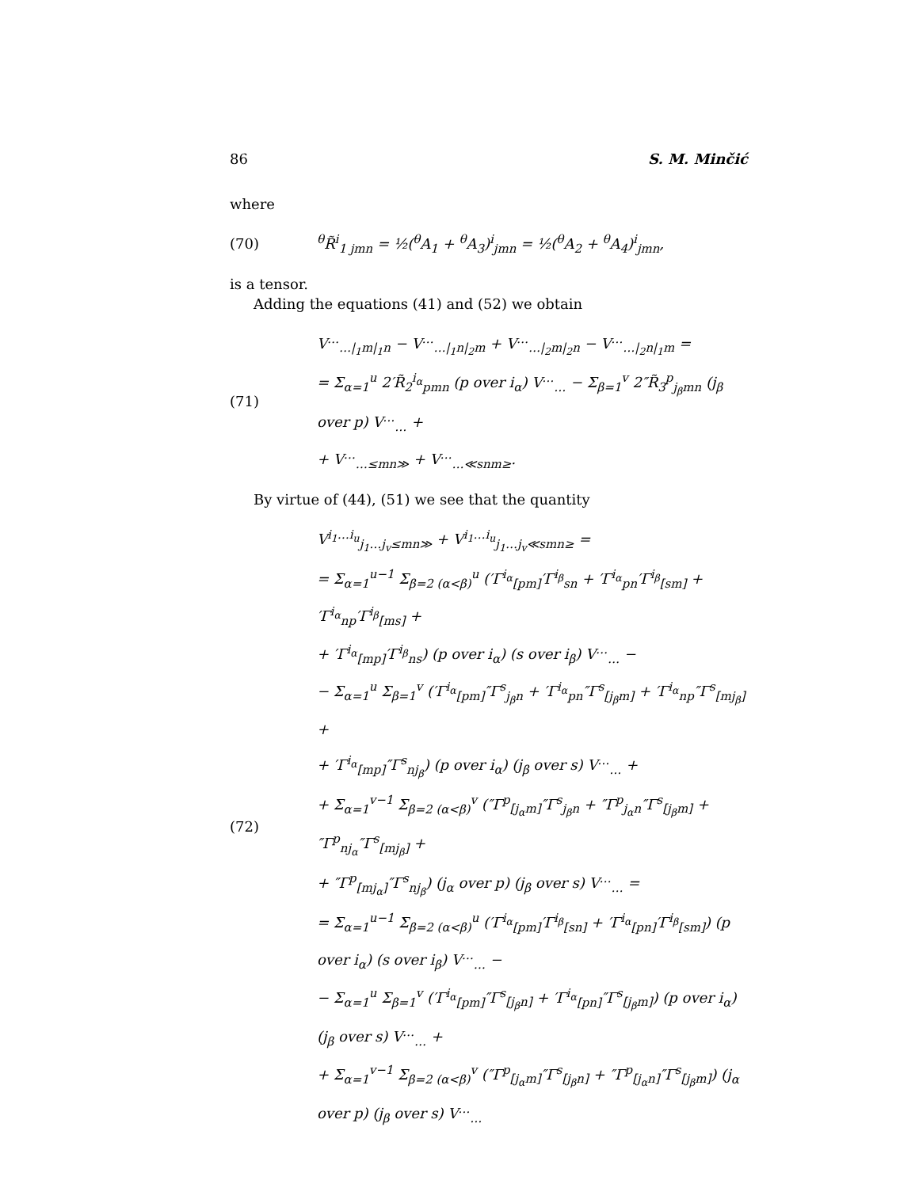86 S. M. Minčić
where
(70) <sup>θ</sup>R̃<sup>i</sup><sub>1 jmn</sub> = ½(<sup>θ</sup>A<sub>1</sub> + <sup>θ</sup>A<sub>3</sub>)<sup>i</sup><sub>jmn</sub> = ½(<sup>θ</sup>A<sub>2</sub> + <sup>θ</sup>A<sub>4</sub>)<sup>i</sup><sub>jmn</sub>,
is a tensor.
Adding the equations (41) and (52) we obtain
(71) V<sup>…</sup><sub>…|<sub>1</sub>m|<sub>1</sub>n</sub> − V<sup>…</sup><sub>…|<sub>1</sub>n|<sub>2</sub>m</sub> + V<sup>…</sup><sub>…|<sub>2</sub>m|<sub>2</sub>n</sub> − V<sup>…</sup><sub>…|<sub>2</sub>n|<sub>1</sub>m</sub> =
= Σ<sub>α=1</sub><sup>u</sup> 2′R̃<sub>2</sub><sup>i<sub>α</sub></sup><sub>pmn</sub> (p over i<sub>α</sub>) V<sup>…</sup><sub>…</sub> − Σ<sub>β=1</sub><sup>v</sup> 2″R̃<sub>3</sub><sup>p</sup><sub>j<sub>β</sub>mn</sub> (j<sub>β</sub> over p) V<sup>…</sup><sub>…</sub> +
+ V<sup>…</sup><sub>…≤mn≫</sub> + V<sup>…</sup><sub>…≪snm≥</sub>.
By virtue of (44), (51) we see that the quantity
(72) V<sup>i<sub>1</sub>…i<sub>u</sub></sup><sub>j<sub>1</sub>…j<sub>v</sub>≤mn≫</sub> + V<sup>i<sub>1</sub>…i<sub>u</sub></sup><sub>j<sub>1</sub>…j<sub>v</sub>≪smn≥</sub> =
= Σ<sub>α=1</sub><sup>u−1</sup> Σ<sub>β=2 (α<β)</sub><sup>u</sup> (′Γ<sup>i<sub>α</sub></sup><sub>[pm]</sub>′Γ<sup>i<sub>β</sub></sup><sub>sn</sub> + ′Γ<sup>i<sub>α</sub></sup><sub>pn</sub>′Γ<sup>i<sub>β</sub></sup><sub>[sm]</sub> + ′Γ<sup>i<sub>α</sub></sup><sub>np</sub>′Γ<sup>i<sub>β</sub></sup><sub>[ms]</sub> +
+ ′Γ<sup>i<sub>α</sub></sup><sub>[mp]</sub>′Γ<sup>i<sub>β</sub></sup><sub>ns</sub>) (p over i<sub>α</sub>) (s over i<sub>β</sub>) V<sup>…</sup><sub>…</sub> −
− Σ<sub>α=1</sub><sup>u</sup> Σ<sub>β=1</sub><sup>v</sup> (′Γ<sup>i<sub>α</sub></sup><sub>[pm]</sub>″Γ<sup>s</sup><sub>j<sub>β</sub>n</sub> + ′Γ<sup>i<sub>α</sub></sup><sub>pn</sub>″Γ<sup>s</sup><sub>[j<sub>β</sub>m]</sub> + ′Γ<sup>i<sub>α</sub></sup><sub>np</sub>″Γ<sup>s</sup><sub>[mj<sub>β</sub>]</sub> +
+ ′Γ<sup>i<sub>α</sub></sup><sub>[mp]</sub>″Γ<sup>s</sup><sub>nj<sub>β</sub></sub>) (p over i<sub>α</sub>) (j<sub>β</sub> over s) V<sup>…</sup><sub>…</sub> +
+ Σ<sub>α=1</sub><sup>v−1</sup> Σ<sub>β=2 (α<β)</sub><sup>v</sup> (″Γ<sup>p</sup><sub>[j<sub>α</sub>m]</sub>″Γ<sup>s</sup><sub>j<sub>β</sub>n</sub> + ″Γ<sup>p</sup><sub>j<sub>α</sub>n</sub>″Γ<sup>s</sup><sub>[j<sub>β</sub>m]</sub> + ″Γ<sup>p</sup><sub>nj<sub>α</sub></sub>″Γ<sup>s</sup><sub>[mj<sub>β</sub>]</sub> +
+ ″Γ<sup>p</sup><sub>[mj<sub>α</sub>]</sub>″Γ<sup>s</sup><sub>nj<sub>β</sub></sub>) (j<sub>α</sub> over p) (j<sub>β</sub> over s) V<sup>…</sup><sub>…</sub> =
= Σ<sub>α=1</sub><sup>u−1</sup> Σ<sub>β=2 (α<β)</sub><sup>u</sup> (′Γ<sup>i<sub>α</sub></sup><sub>[pm]</sub>′Γ<sup>i<sub>β</sub></sup><sub>[sn]</sub> + ′Γ<sup>i<sub>α</sub></sup><sub>[pn]</sub>′Γ<sup>i<sub>β</sub></sup><sub>[sm]</sub>) (p over i<sub>α</sub>) (s over i<sub>β</sub>) V<sup>…</sup><sub>…</sub> −
− Σ<sub>α=1</sub><sup>u</sup> Σ<sub>β=1</sub><sup>v</sup> (′Γ<sup>i<sub>α</sub></sup><sub>[pm]</sub>″Γ<sup>s</sup><sub>[j<sub>β</sub>n]</sub> + ′Γ<sup>i<sub>α</sub></sup><sub>[pn]</sub>″Γ<sup>s</sup><sub>[j<sub>β</sub>m]</sub>) (p over i<sub>α</sub>) (j<sub>β</sub> over s) V<sup>…</sup><sub>…</sub> +
+ Σ<sub>α=1</sub><sup>v−1</sup> Σ<sub>β=2 (α<β)</sub><sup>v</sup> (″Γ<sup>p</sup><sub>[j<sub>α</sub>m]</sub>″Γ<sup>s</sup><sub>[j<sub>β</sub>n]</sub> + ″Γ<sup>p</sup><sub>[j<sub>α</sub>n]</sub>″Γ<sup>s</sup><sub>[j<sub>β</sub>m]</sub>) (j<sub>α</sub> over p) (j<sub>β</sub> over s) V<sup>…</sup><sub>…</sub>